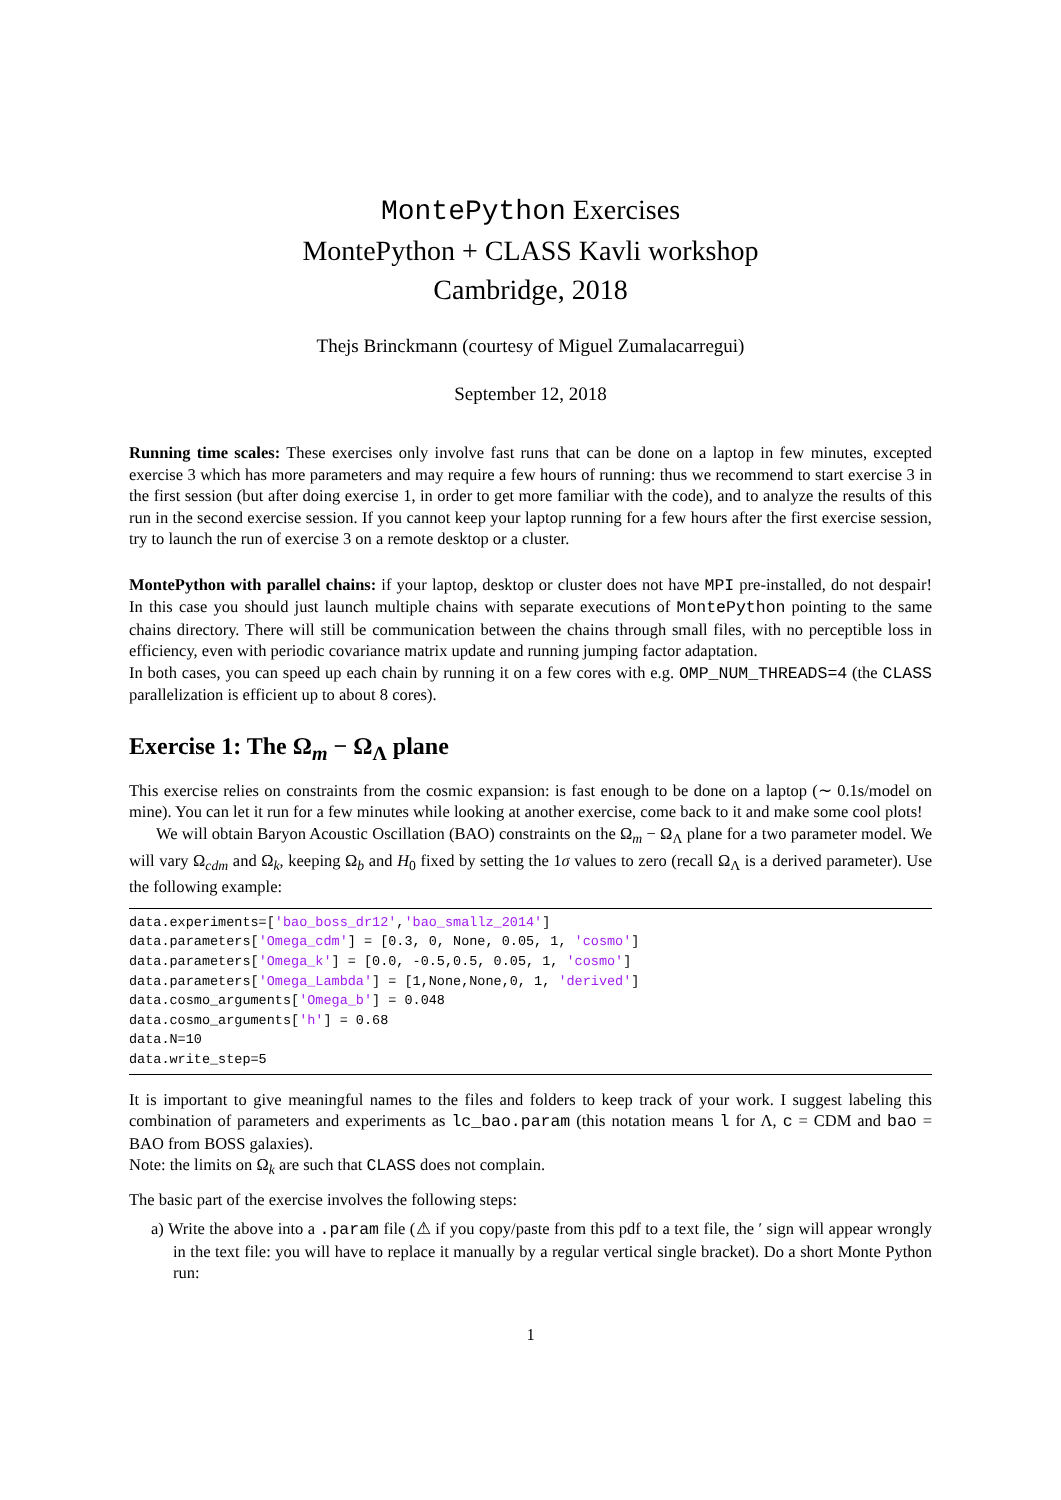MontePython Exercises
MontePython + CLASS Kavli workshop
Cambridge, 2018
Thejs Brinckmann (courtesy of Miguel Zumalacarregui)
September 12, 2018
Running time scales: These exercises only involve fast runs that can be done on a laptop in few minutes, excepted exercise 3 which has more parameters and may require a few hours of running: thus we recommend to start exercise 3 in the first session (but after doing exercise 1, in order to get more familiar with the code), and to analyze the results of this run in the second exercise session. If you cannot keep your laptop running for a few hours after the first exercise session, try to launch the run of exercise 3 on a remote desktop or a cluster.
MontePython with parallel chains: if your laptop, desktop or cluster does not have MPI pre-installed, do not despair! In this case you should just launch multiple chains with separate executions of MontePython pointing to the same chains directory. There will still be communication between the chains through small files, with no perceptible loss in efficiency, even with periodic covariance matrix update and running jumping factor adaptation.
In both cases, you can speed up each chain by running it on a few cores with e.g. OMP_NUM_THREADS=4 (the CLASS parallelization is efficient up to about 8 cores).
Exercise 1: The Ω<sub>m</sub> − Ω<sub>Λ</sub> plane
This exercise relies on constraints from the cosmic expansion: is fast enough to be done on a laptop (∼ 0.1s/model on mine). You can let it run for a few minutes while looking at another exercise, come back to it and make some cool plots!
We will obtain Baryon Acoustic Oscillation (BAO) constraints on the Ω<sub>m</sub> − Ω<sub>Λ</sub> plane for a two parameter model. We will vary Ω<sub>cdm</sub> and Ω<sub>k</sub>, keeping Ω<sub>b</sub> and H<sub>0</sub> fixed by setting the 1σ values to zero (recall Ω<sub>Λ</sub> is a derived parameter). Use the following example:
data.experiments=['bao_boss_dr12','bao_smallz_2014']
data.parameters['Omega_cdm'] = [0.3, 0, None, 0.05, 1, 'cosmo']
data.parameters['Omega_k'] = [0.0, -0.5,0.5, 0.05, 1, 'cosmo']
data.parameters['Omega_Lambda'] = [1,None,None,0, 1, 'derived']
data.cosmo_arguments['Omega_b'] = 0.048
data.cosmo_arguments['h'] = 0.68
data.N=10
data.write_step=5
It is important to give meaningful names to the files and folders to keep track of your work. I suggest labeling this combination of parameters and experiments as lc_bao.param (this notation means l for Λ, c = CDM and bao = BAO from BOSS galaxies).
Note: the limits on Ω<sub>k</sub> are such that CLASS does not complain.
The basic part of the exercise involves the following steps:
a) Write the above into a .param file (⚠ if you copy/paste from this pdf to a text file, the ′ sign will appear wrongly in the text file: you will have to replace it manually by a regular vertical single bracket). Do a short Monte Python run:
1